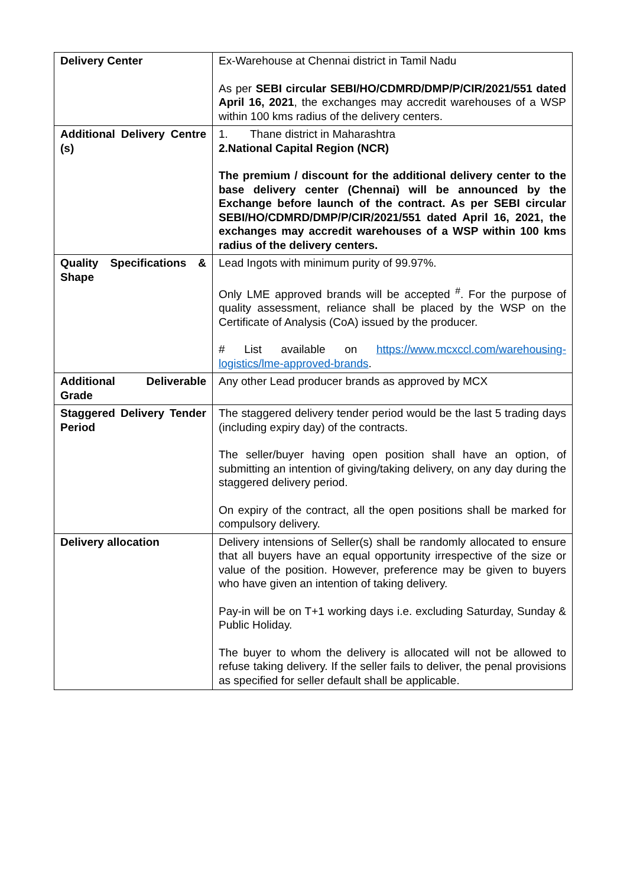| Delivery Center | Ex-Warehouse at Chennai district in Tamil Nadu As per SEBI circular SEBI/HO/CDMRD/DMP/P/CIR/2021/551 dated April 16, 2021 , the exchanges may accredit warehouses of a WSP within 100 kms radius of the delivery centers. |
| Additional Delivery Centre (s) | 1. Thane district in Maharashtra 2. National Capital Region (NCR) The premium / discount for the additional delivery center to the base delivery center (Chennai) will be announced by the Exchange before launch of the contract. As per SEBI circular SEBI/HO/CDMRD/DMP/P/CIR/2021/551 dated April 16, 2021, the exchanges may accredit warehouses of a WSP within 100 kms radius of the delivery centers. |
| Quality Specifications & Shape | Lead Ingots with minimum purity of 99.97%. Only LME approved brands will be accepted <sup>#</sup>. For the purpose of quality assessment, reliance shall be placed by the WSP on the Certificate of Analysis (CoA) issued by the producer. # List available on https://www.mcxccl.com/warehousing-logistics/lme-approved-brands . |
| Additional Deliverable Grade | Any other Lead producer brands as approved by MCX |
| Staggered Delivery Tender Period | The staggered delivery tender period would be the last 5 trading days (including expiry day) of the contracts. The seller/buyer having open position shall have an option, of submitting an intention of giving/taking delivery, on any day during the staggered delivery period. On expiry of the contract, all the open positions shall be marked for compulsory delivery. |
| Delivery allocation | Delivery intensions of Seller(s) shall be randomly allocated to ensure that all buyers have an equal opportunity irrespective of the size or value of the position. However, preference may be given to buyers who have given an intention of taking delivery. Pay-in will be on T+1 working days i.e. excluding Saturday, Sunday & Public Holiday. The buyer to whom the delivery is allocated will not be allowed to refuse taking delivery. If the seller fails to deliver, the penal provisions as specified for seller default shall be applicable. |